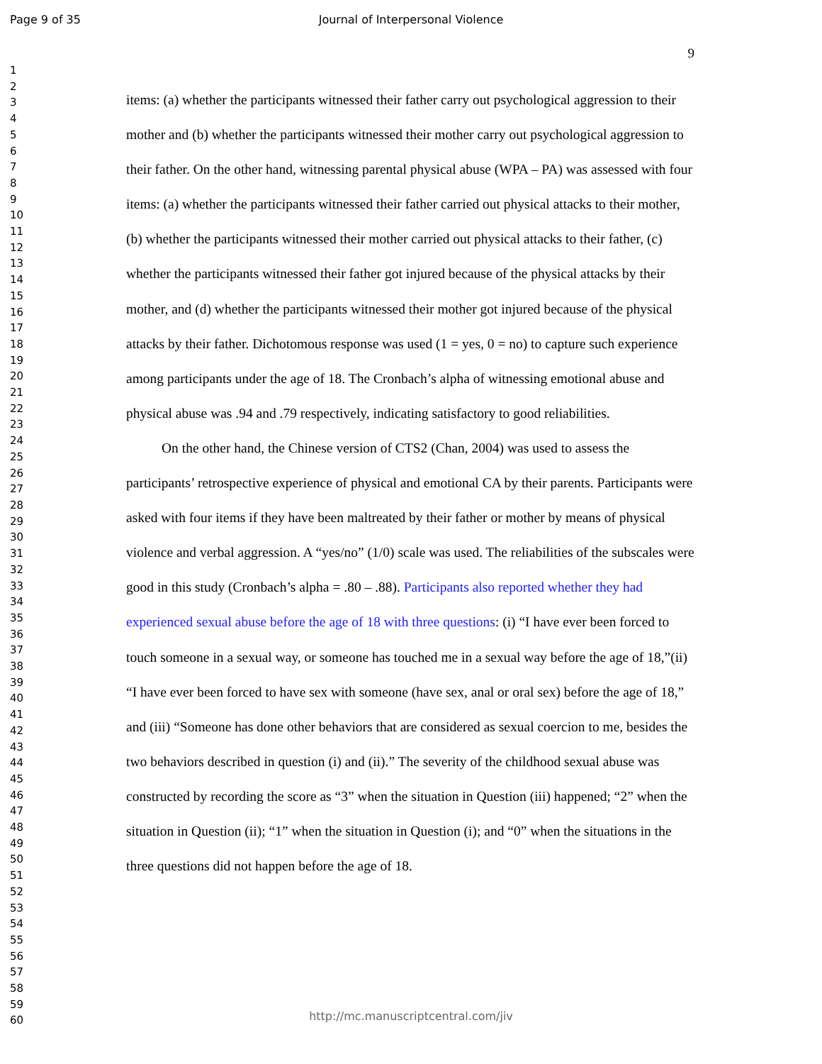Page 9 of 35
Journal of Interpersonal Violence
9
1
2
3
4
5
6
7
8
9
10
11
12
13
14
15
16
17
18
19
20
21
22
23
24
25
26
27
28
29
30
31
32
33
34
35
36
37
38
39
40
41
42
43
44
45
46
47
48
49
50
51
52
53
54
55
56
57
58
59
60
items: (a) whether the participants witnessed their father carry out psychological aggression to their mother and (b) whether the participants witnessed their mother carry out psychological aggression to their father. On the other hand, witnessing parental physical abuse (WPA – PA) was assessed with four items: (a) whether the participants witnessed their father carried out physical attacks to their mother, (b) whether the participants witnessed their mother carried out physical attacks to their father, (c) whether the participants witnessed their father got injured because of the physical attacks by their mother, and (d) whether the participants witnessed their mother got injured because of the physical attacks by their father. Dichotomous response was used (1 = yes, 0 = no) to capture such experience among participants under the age of 18. The Cronbach’s alpha of witnessing emotional abuse and physical abuse was .94 and .79 respectively, indicating satisfactory to good reliabilities.
On the other hand, the Chinese version of CTS2 (Chan, 2004) was used to assess the participants’ retrospective experience of physical and emotional CA by their parents. Participants were asked with four items if they have been maltreated by their father or mother by means of physical violence and verbal aggression. A “yes/no” (1/0) scale was used. The reliabilities of the subscales were good in this study (Cronbach’s alpha = .80 – .88). Participants also reported whether they had experienced sexual abuse before the age of 18 with three questions: (i) “I have ever been forced to touch someone in a sexual way, or someone has touched me in a sexual way before the age of 18,”(ii) “I have ever been forced to have sex with someone (have sex, anal or oral sex) before the age of 18,” and (iii) “Someone has done other behaviors that are considered as sexual coercion to me, besides the two behaviors described in question (i) and (ii).” The severity of the childhood sexual abuse was constructed by recording the score as “3” when the situation in Question (iii) happened; “2” when the situation in Question (ii); “1” when the situation in Question (i); and “0” when the situations in the three questions did not happen before the age of 18.
http://mc.manuscriptcentral.com/jiv